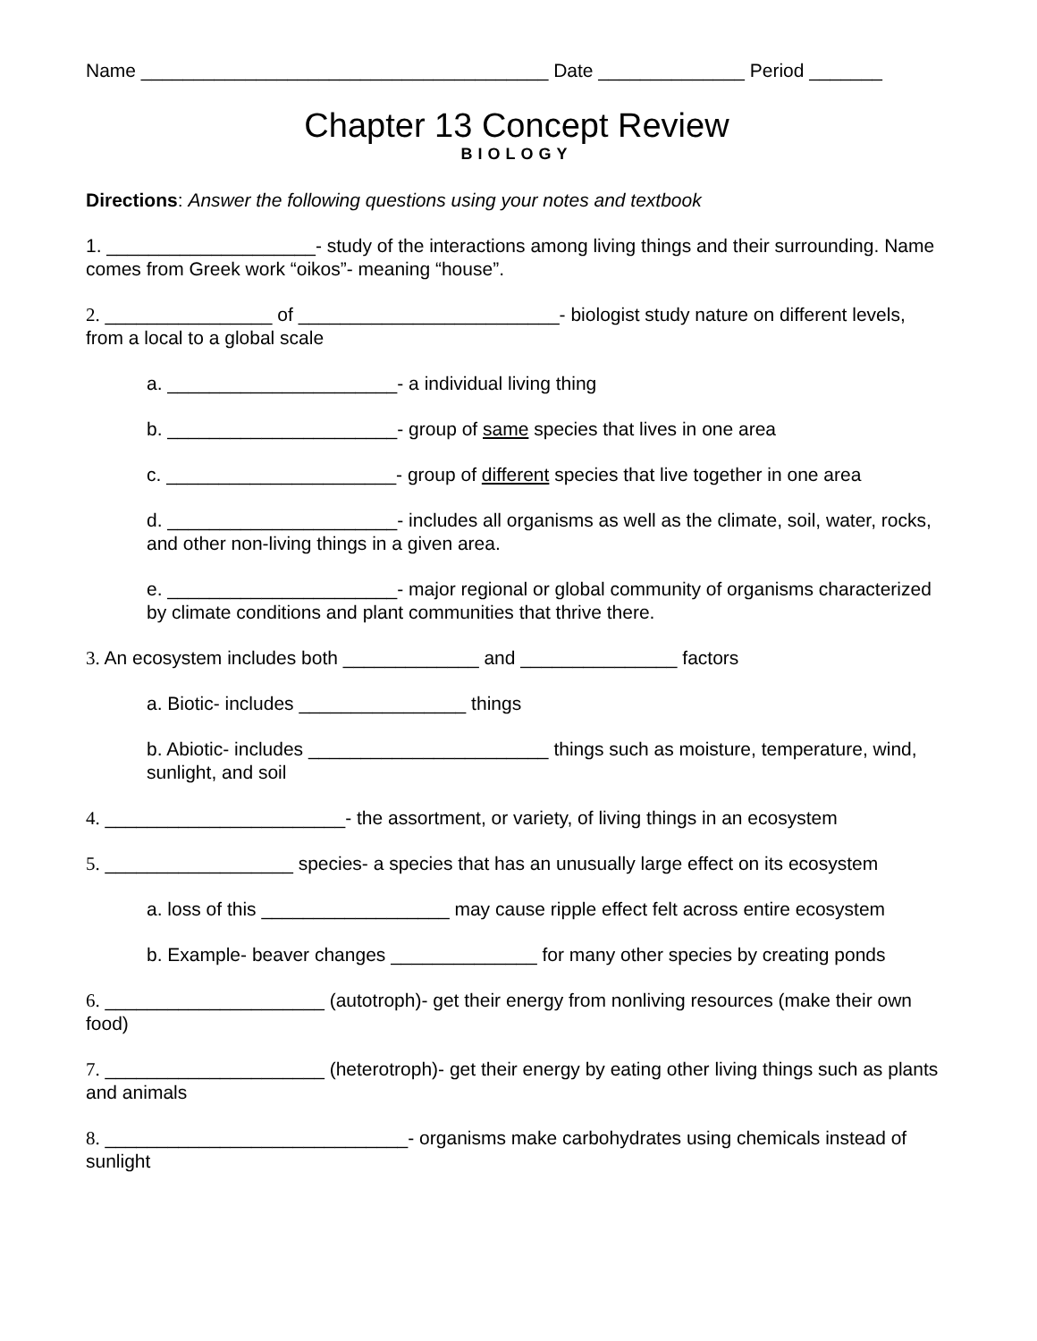Name _______________________________________ Date ______________ Period _______
Chapter 13 Concept Review
BIOLOGY
Directions: Answer the following questions using your notes and textbook
1. ____________________- study of the interactions among living things and their surrounding. Name comes from Greek work “oikos”- meaning “house”.
2. ________________ of _________________________- biologist study nature on different levels, from a local to a global scale
a. ______________________- a individual living thing
b. ______________________- group of same species that lives in one area
c. ______________________- group of different species that live together in one area
d. ______________________- includes all organisms as well as the climate, soil, water, rocks, and other non-living things in a given area.
e. ______________________- major regional or global community of organisms characterized by climate conditions and plant communities that thrive there.
3. An ecosystem includes both _____________ and _______________ factors
a. Biotic- includes ________________ things
b. Abiotic- includes _______________________ things such as moisture, temperature, wind, sunlight, and soil
4. _______________________- the assortment, or variety, of living things in an ecosystem
5. __________________ species- a species that has an unusually large effect on its ecosystem
a. loss of this __________________ may cause ripple effect felt across entire ecosystem
b. Example- beaver changes ______________ for many other species by creating ponds
6. _____________________ (autotroph)- get their energy from nonliving resources (make their own food)
7. _____________________ (heterotroph)- get their energy by eating other living things such as plants and animals
8. _____________________________- organisms make carbohydrates using chemicals instead of sunlight